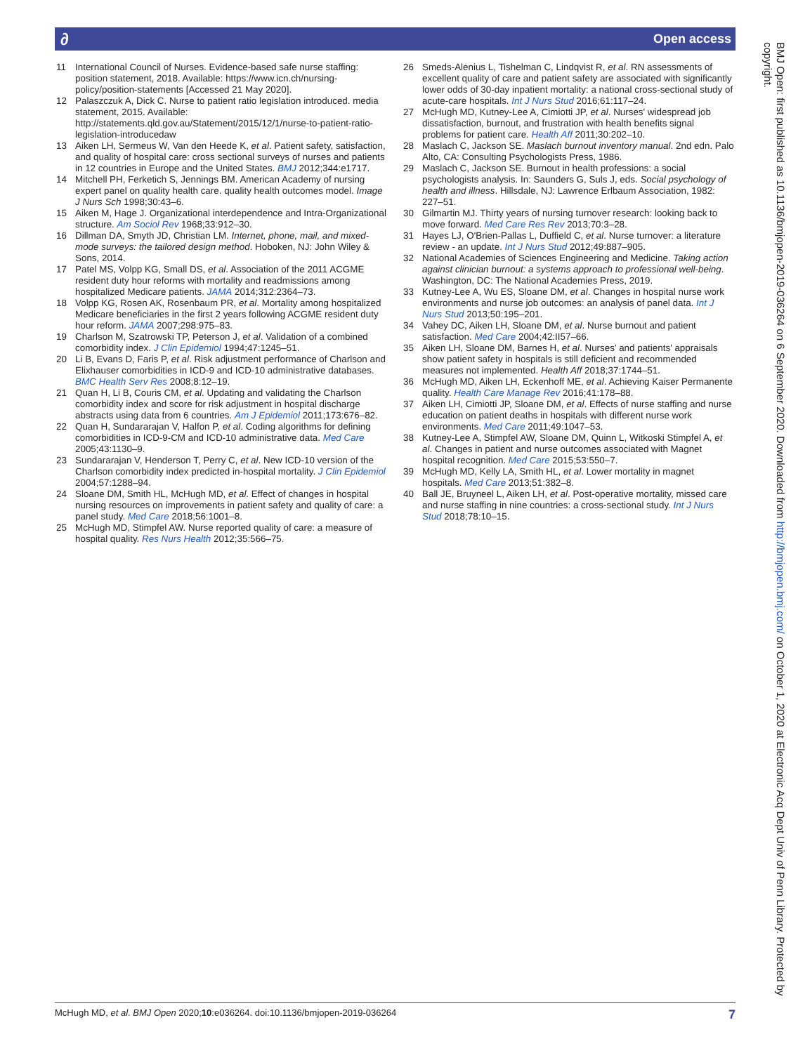∂ Open access
11 International Council of Nurses. Evidence-based safe nurse staffing: position statement, 2018. Available: https://www.icn.ch/nursing-policy/position-statements [Accessed 21 May 2020].
12 Palaszczuk A, Dick C. Nurse to patient ratio legislation introduced. media statement, 2015. Available: http://statements.qld.gov.au/Statement/2015/12/1/nurse-to-patient-ratio-legislation-introducedaw
13 Aiken LH, Sermeus W, Van den Heede K, et al. Patient safety, satisfaction, and quality of hospital care: cross sectional surveys of nurses and patients in 12 countries in Europe and the United States. BMJ 2012;344:e1717.
14 Mitchell PH, Ferketich S, Jennings BM. American Academy of nursing expert panel on quality health care. quality health outcomes model. Image J Nurs Sch 1998;30:43–6.
15 Aiken M, Hage J. Organizational interdependence and Intra-Organizational structure. Am Sociol Rev 1968;33:912–30.
16 Dillman DA, Smyth JD, Christian LM. Internet, phone, mail, and mixed-mode surveys: the tailored design method. Hoboken, NJ: John Wiley & Sons, 2014.
17 Patel MS, Volpp KG, Small DS, et al. Association of the 2011 ACGME resident duty hour reforms with mortality and readmissions among hospitalized Medicare patients. JAMA 2014;312:2364–73.
18 Volpp KG, Rosen AK, Rosenbaum PR, et al. Mortality among hospitalized Medicare beneficiaries in the first 2 years following ACGME resident duty hour reform. JAMA 2007;298:975–83.
19 Charlson M, Szatrowski TP, Peterson J, et al. Validation of a combined comorbidity index. J Clin Epidemiol 1994;47:1245–51.
20 Li B, Evans D, Faris P, et al. Risk adjustment performance of Charlson and Elixhauser comorbidities in ICD-9 and ICD-10 administrative databases. BMC Health Serv Res 2008;8:12–19.
21 Quan H, Li B, Couris CM, et al. Updating and validating the Charlson comorbidity index and score for risk adjustment in hospital discharge abstracts using data from 6 countries. Am J Epidemiol 2011;173:676–82.
22 Quan H, Sundararajan V, Halfon P, et al. Coding algorithms for defining comorbidities in ICD-9-CM and ICD-10 administrative data. Med Care 2005;43:1130–9.
23 Sundararajan V, Henderson T, Perry C, et al. New ICD-10 version of the Charlson comorbidity index predicted in-hospital mortality. J Clin Epidemiol 2004;57:1288–94.
24 Sloane DM, Smith HL, McHugh MD, et al. Effect of changes in hospital nursing resources on improvements in patient safety and quality of care: a panel study. Med Care 2018;56:1001–8.
25 McHugh MD, Stimpfel AW. Nurse reported quality of care: a measure of hospital quality. Res Nurs Health 2012;35:566–75.
26 Smeds-Alenius L, Tishelman C, Lindqvist R, et al. RN assessments of excellent quality of care and patient safety are associated with significantly lower odds of 30-day inpatient mortality: a national cross-sectional study of acute-care hospitals. Int J Nurs Stud 2016;61:117–24.
27 McHugh MD, Kutney-Lee A, Cimiotti JP, et al. Nurses' widespread job dissatisfaction, burnout, and frustration with health benefits signal problems for patient care. Health Aff 2011;30:202–10.
28 Maslach C, Jackson SE. Maslach burnout inventory manual. 2nd edn. Palo Alto, CA: Consulting Psychologists Press, 1986.
29 Maslach C, Jackson SE. Burnout in health professions: a social psychologists analysis. In: Saunders G, Suls J, eds. Social psychology of health and illness. Hillsdale, NJ: Lawrence Erlbaum Association, 1982: 227–51.
30 Gilmartin MJ. Thirty years of nursing turnover research: looking back to move forward. Med Care Res Rev 2013;70:3–28.
31 Hayes LJ, O'Brien-Pallas L, Duffield C, et al. Nurse turnover: a literature review - an update. Int J Nurs Stud 2012;49:887–905.
32 National Academies of Sciences Engineering and Medicine. Taking action against clinician burnout: a systems approach to professional well-being. Washington, DC: The National Academies Press, 2019.
33 Kutney-Lee A, Wu ES, Sloane DM, et al. Changes in hospital nurse work environments and nurse job outcomes: an analysis of panel data. Int J Nurs Stud 2013;50:195–201.
34 Vahey DC, Aiken LH, Sloane DM, et al. Nurse burnout and patient satisfaction. Med Care 2004;42:II57–66.
35 Aiken LH, Sloane DM, Barnes H, et al. Nurses' and patients' appraisals show patient safety in hospitals is still deficient and recommended measures not implemented. Health Aff 2018;37:1744–51.
36 McHugh MD, Aiken LH, Eckenhoff ME, et al. Achieving Kaiser Permanente quality. Health Care Manage Rev 2016;41:178–88.
37 Aiken LH, Cimiotti JP, Sloane DM, et al. Effects of nurse staffing and nurse education on patient deaths in hospitals with different nurse work environments. Med Care 2011;49:1047–53.
38 Kutney-Lee A, Stimpfel AW, Sloane DM, Quinn L, Witkoski Stimpfel A, et al. Changes in patient and nurse outcomes associated with Magnet hospital recognition. Med Care 2015;53:550–7.
39 McHugh MD, Kelly LA, Smith HL, et al. Lower mortality in magnet hospitals. Med Care 2013;51:382–8.
40 Ball JE, Bruyneel L, Aiken LH, et al. Post-operative mortality, missed care and nurse staffing in nine countries: a cross-sectional study. Int J Nurs Stud 2018;78:10–15.
BMJ Open: first published as 10.1136/bmjopen-2019-036264 on 6 September 2020. Downloaded from http://bmjopen.bmj.com/ on October 1, 2020 at Electronic Acq Dept Univ of Penn Library. Protected by copyright.
McHugh MD, et al. BMJ Open 2020;10:e036264. doi:10.1136/bmjopen-2019-036264 7